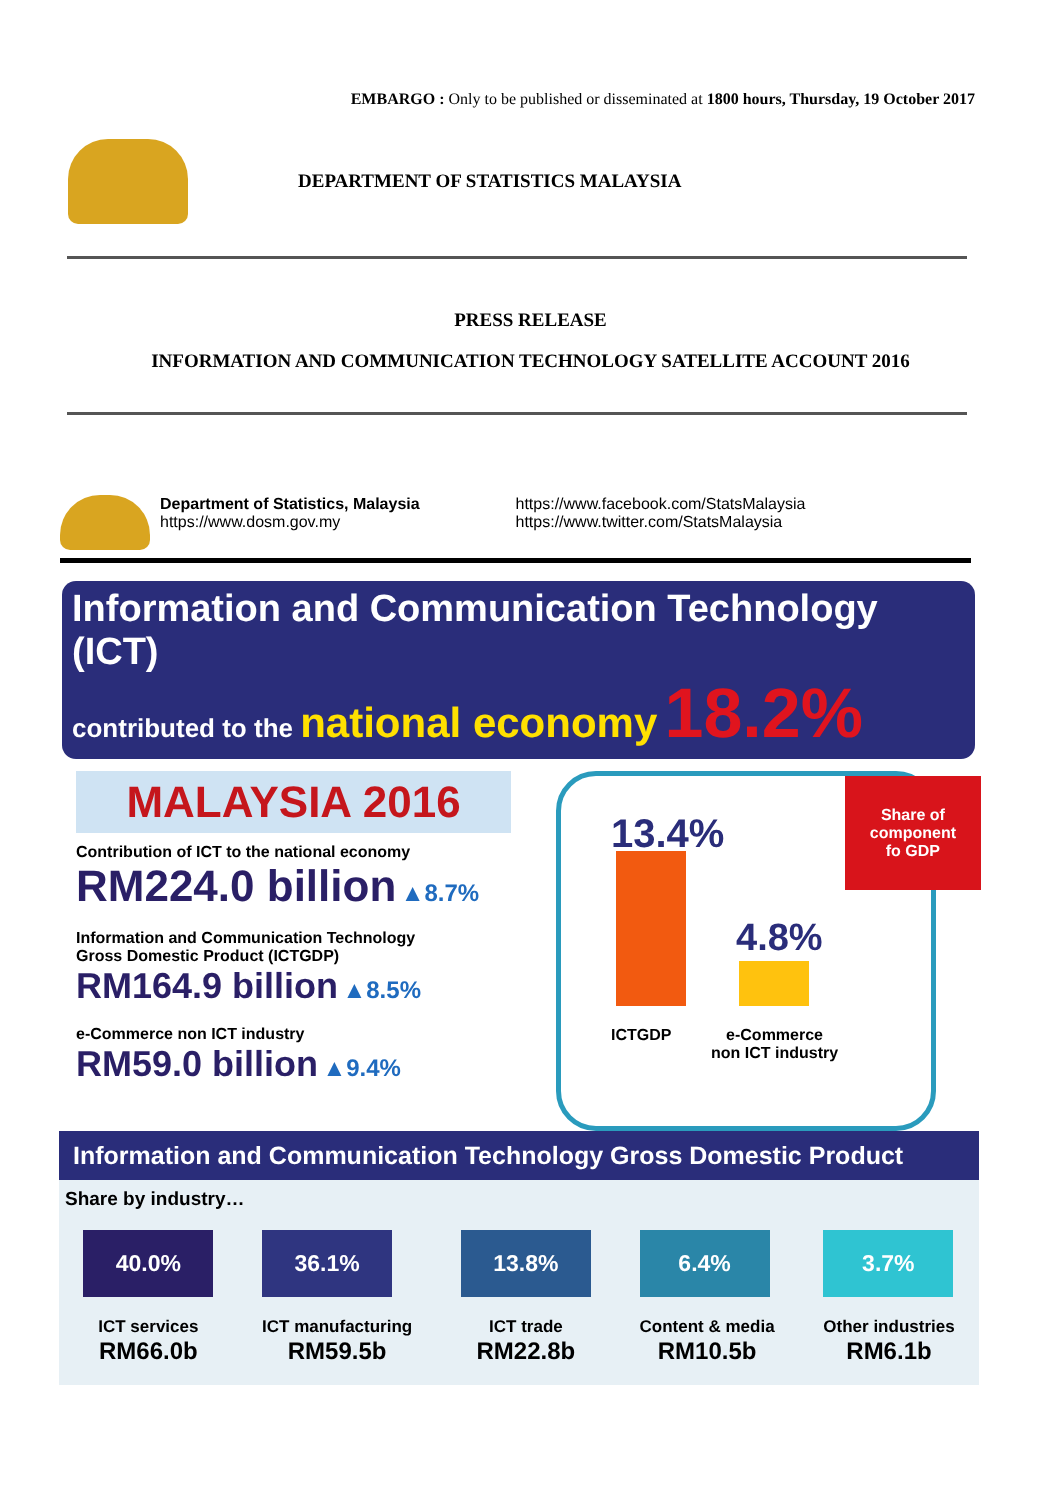EMBARGO : Only to be published or disseminated at 1800 hours, Thursday, 19 October 2017
DEPARTMENT OF STATISTICS MALAYSIA
PRESS RELEASE
INFORMATION AND COMMUNICATION TECHNOLOGY SATELLITE ACCOUNT 2016
Department of Statistics, Malaysia
https://www.dosm.gov.my
https://www.facebook.com/StatsMalaysia
https://www.twitter.com/StatsMalaysia
Information and Communication Technology (ICT)
contributed to the national economy 18.2%
MALAYSIA 2016
Contribution of ICT to the national economy
RM224.0 billion ▲8.7%
Information and Communication Technology
Gross Domestic Product (ICTGDP)
RM164.9 billion ▲8.5%
e-Commerce non ICT industry
RM59.0 billion ▲9.4%
Share of
component
fo GDP
13.4%
4.8%
ICTGDP
e-Commerce
non ICT industry
Information and Communication Technology Gross Domestic Product
Share by industry…
40.0%
ICT services
RM66.0b
36.1%
ICT manufacturing
RM59.5b
13.8%
ICT trade
RM22.8b
6.4%
Content & media
RM10.5b
3.7%
Other industries
RM6.1b